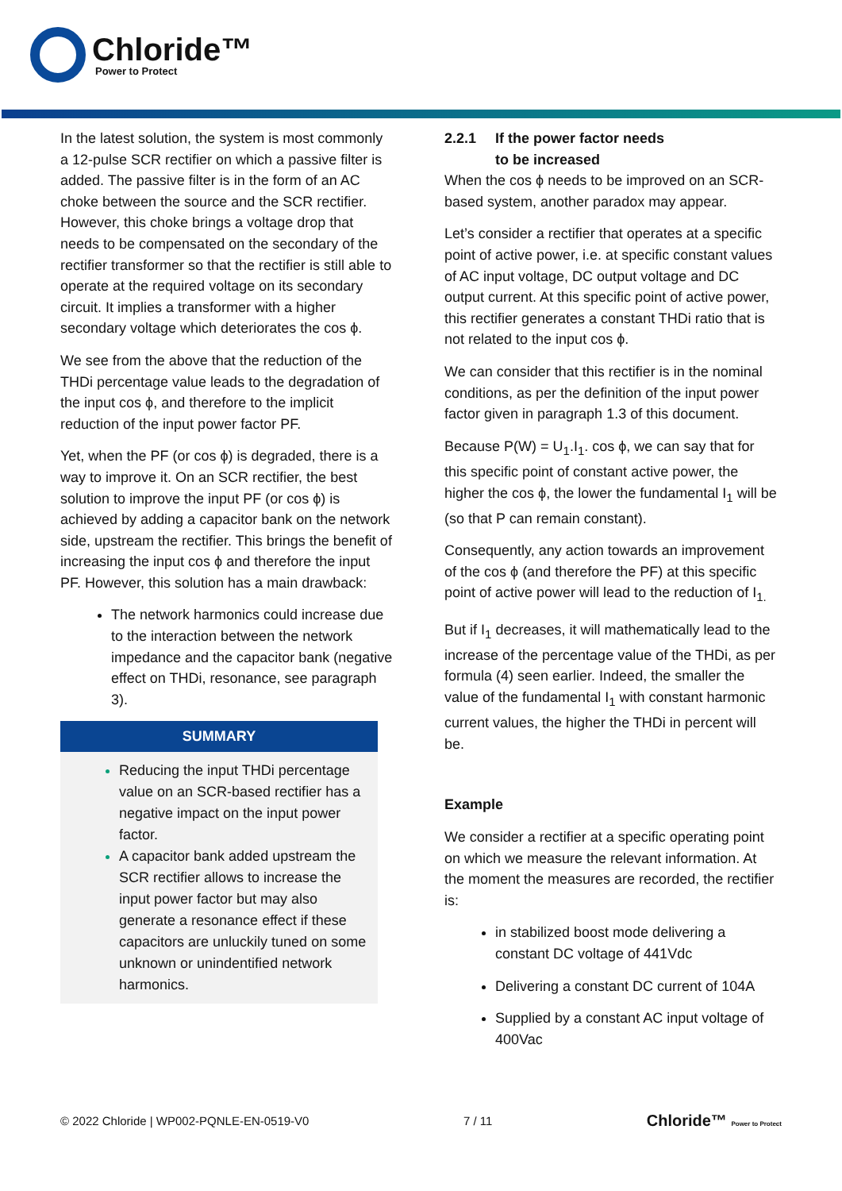Chloride™
Power to Protect
In the latest solution, the system is most commonly a 12-pulse SCR rectifier on which a passive filter is added. The passive filter is in the form of an AC choke between the source and the SCR rectifier. However, this choke brings a voltage drop that needs to be compensated on the secondary of the rectifier transformer so that the rectifier is still able to operate at the required voltage on its secondary circuit. It implies a transformer with a higher secondary voltage which deteriorates the cos ϕ.
We see from the above that the reduction of the THDi percentage value leads to the degradation of the input cos ϕ, and therefore to the implicit reduction of the input power factor PF.
Yet, when the PF (or cos ϕ) is degraded, there is a way to improve it. On an SCR rectifier, the best solution to improve the input PF (or cos ϕ) is achieved by adding a capacitor bank on the network side, upstream the rectifier. This brings the benefit of increasing the input cos ϕ and therefore the input PF. However, this solution has a main drawback:
The network harmonics could increase due to the interaction between the network impedance and the capacitor bank (negative effect on THDi, resonance, see paragraph 3).
SUMMARY
Reducing the input THDi percentage value on an SCR-based rectifier has a negative impact on the input power factor.
A capacitor bank added upstream the SCR rectifier allows to increase the input power factor but may also generate a resonance effect if these capacitors are unluckily tuned on some unknown or unindentified network harmonics.
2.2.1 If the power factor needs
to be increased
When the cos ϕ needs to be improved on an SCR-based system, another paradox may appear.
Let’s consider a rectifier that operates at a specific point of active power, i.e. at specific constant values of AC input voltage, DC output voltage and DC output current. At this specific point of active power, this rectifier generates a constant THDi ratio that is not related to the input cos ϕ.
We can consider that this rectifier is in the nominal conditions, as per the definition of the input power factor given in paragraph 1.3 of this document.
Because P(W) = U<sub>1</sub>.I<sub>1</sub>. cos ϕ, we can say that for this specific point of constant active power, the higher the cos ϕ, the lower the fundamental I<sub>1</sub> will be (so that P can remain constant).
Consequently, any action towards an improvement of the cos ϕ (and therefore the PF) at this specific point of active power will lead to the reduction of I<sub>1.</sub>
But if I<sub>1</sub> decreases, it will mathematically lead to the increase of the percentage value of the THDi, as per formula (4) seen earlier. Indeed, the smaller the value of the fundamental I<sub>1</sub> with constant harmonic current values, the higher the THDi in percent will be.
Example
We consider a rectifier at a specific operating point on which we measure the relevant information. At the moment the measures are recorded, the rectifier is:
in stabilized boost mode delivering a constant DC voltage of 441Vdc
Delivering a constant DC current of 104A
Supplied by a constant AC input voltage of 400Vac
© 2022 Chloride | WP002-PQNLE-EN-0519-V0 7 / 11 Chloride™ Power to Protect